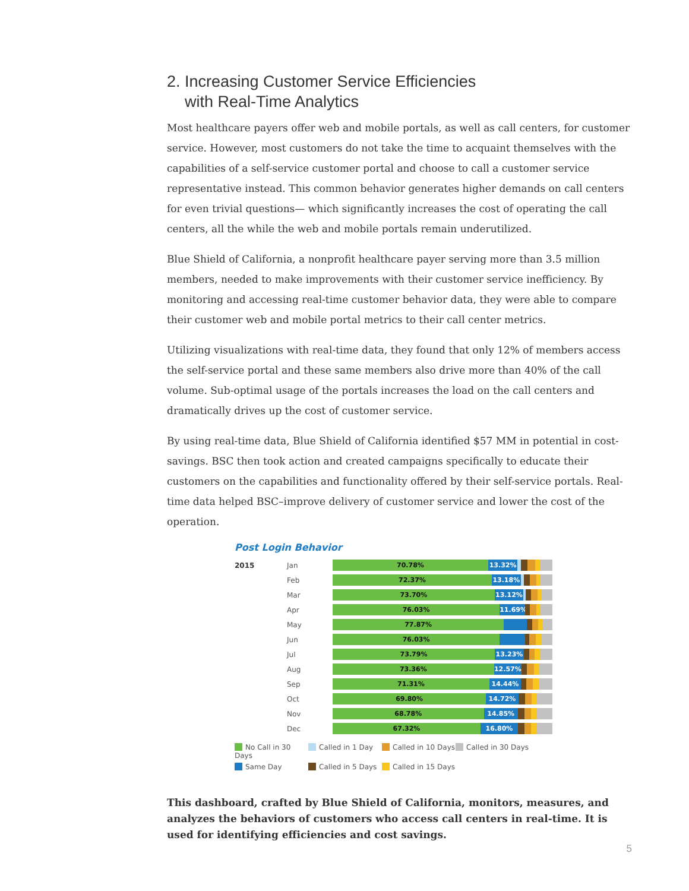2. Increasing Customer Service Efficiencies
with Real-Time Analytics
Most healthcare payers offer web and mobile portals, as well as call centers, for customer service. However, most customers do not take the time to acquaint themselves with the capabilities of a self-service customer portal and choose to call a customer service representative instead. This common behavior generates higher demands on call centers for even trivial questions— which significantly increases the cost of operating the call centers, all the while the web and mobile portals remain underutilized.
Blue Shield of California, a nonprofit healthcare payer serving more than 3.5 million members, needed to make improvements with their customer service inefficiency. By monitoring and accessing real-time customer behavior data, they were able to compare their customer web and mobile portal metrics to their call center metrics.
Utilizing visualizations with real-time data, they found that only 12% of members access the self-service portal and these same members also drive more than 40% of the call volume. Sub-optimal usage of the portals increases the load on the call centers and dramatically drives up the cost of customer service.
By using real-time data, Blue Shield of California identified $57 MM in potential in cost-savings. BSC then took action and created campaigns specifically to educate their customers on the capabilities and functionality offered by their self-service portals. Real-time data helped BSC–improve delivery of customer service and lower the cost of the operation.
Post Login Behavior
2015 Jan
70.78% 13.32%
Feb
72.37% 13.18%
Mar
73.70% 13.12%
Apr
76.03% 11.69%
May
77.87%
Jun
76.03%
Jul
73.79% 13.23%
Aug
73.36% 12.57%
Sep
71.31% 14.44%
Oct
69.80% 14.72%
Nov
68.78% 14.85%
Dec
67.32% 16.80%
No Call in 30 Days
Called in 1 Day
Called in 10 Days
Called in 30 Days
Same Day
Called in 5 Days
Called in 15 Days
This dashboard, crafted by Blue Shield of California, monitors, measures, and analyzes the behaviors of customers who access call centers in real-time. It is used for identifying efficiencies and cost savings.
5